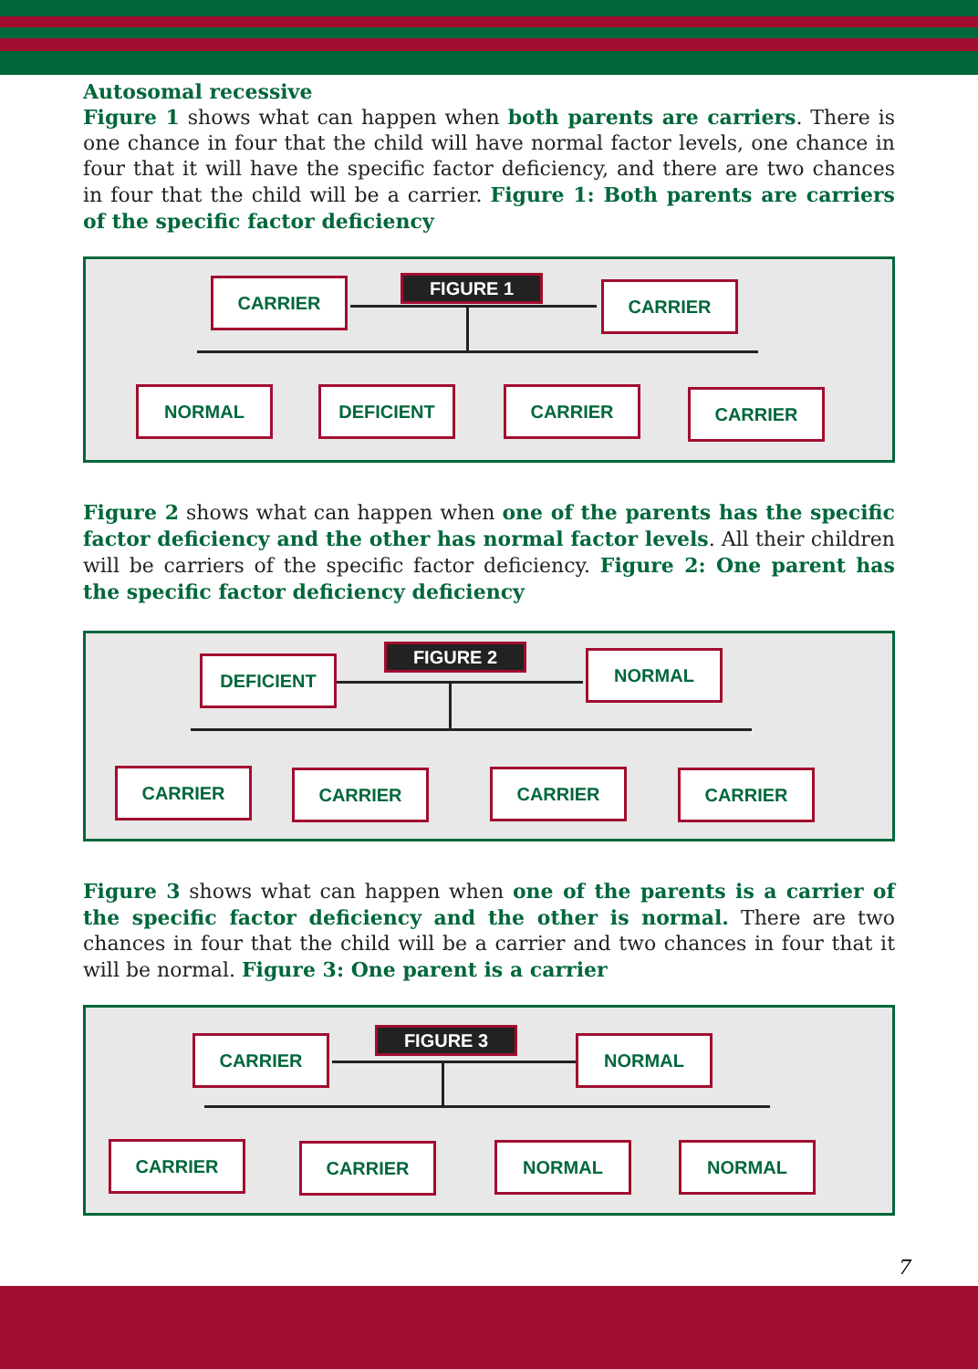Autosomal recessive
Figure 1 shows what can happen when both parents are carriers. There is one chance in four that the child will have normal factor levels, one chance in four that it will have the specific factor deficiency, and there are two chances in four that the child will be a carrier. Figure 1: Both parents are carriers of the specific factor deficiency
FIGURE 1
CARRIER CARRIER
NORMAL DEFICIENT CARRIER CARRIER
Figure 2 shows what can happen when one of the parents has the specific factor deficiency and the other has normal factor levels. All their children will be carriers of the specific factor deficiency. Figure 2: One parent has the specific factor deficiency deficiency
FIGURE 2
DEFICIENT NORMAL
CARRIER CARRIER CARRIER CARRIER
Figure 3 shows what can happen when one of the parents is a carrier of the specific factor deficiency and the other is normal. There are two chances in four that the child will be a carrier and two chances in four that it will be normal. Figure 3: One parent is a carrier
FIGURE 3
CARRIER NORMAL
CARRIER CARRIER NORMAL NORMAL
7